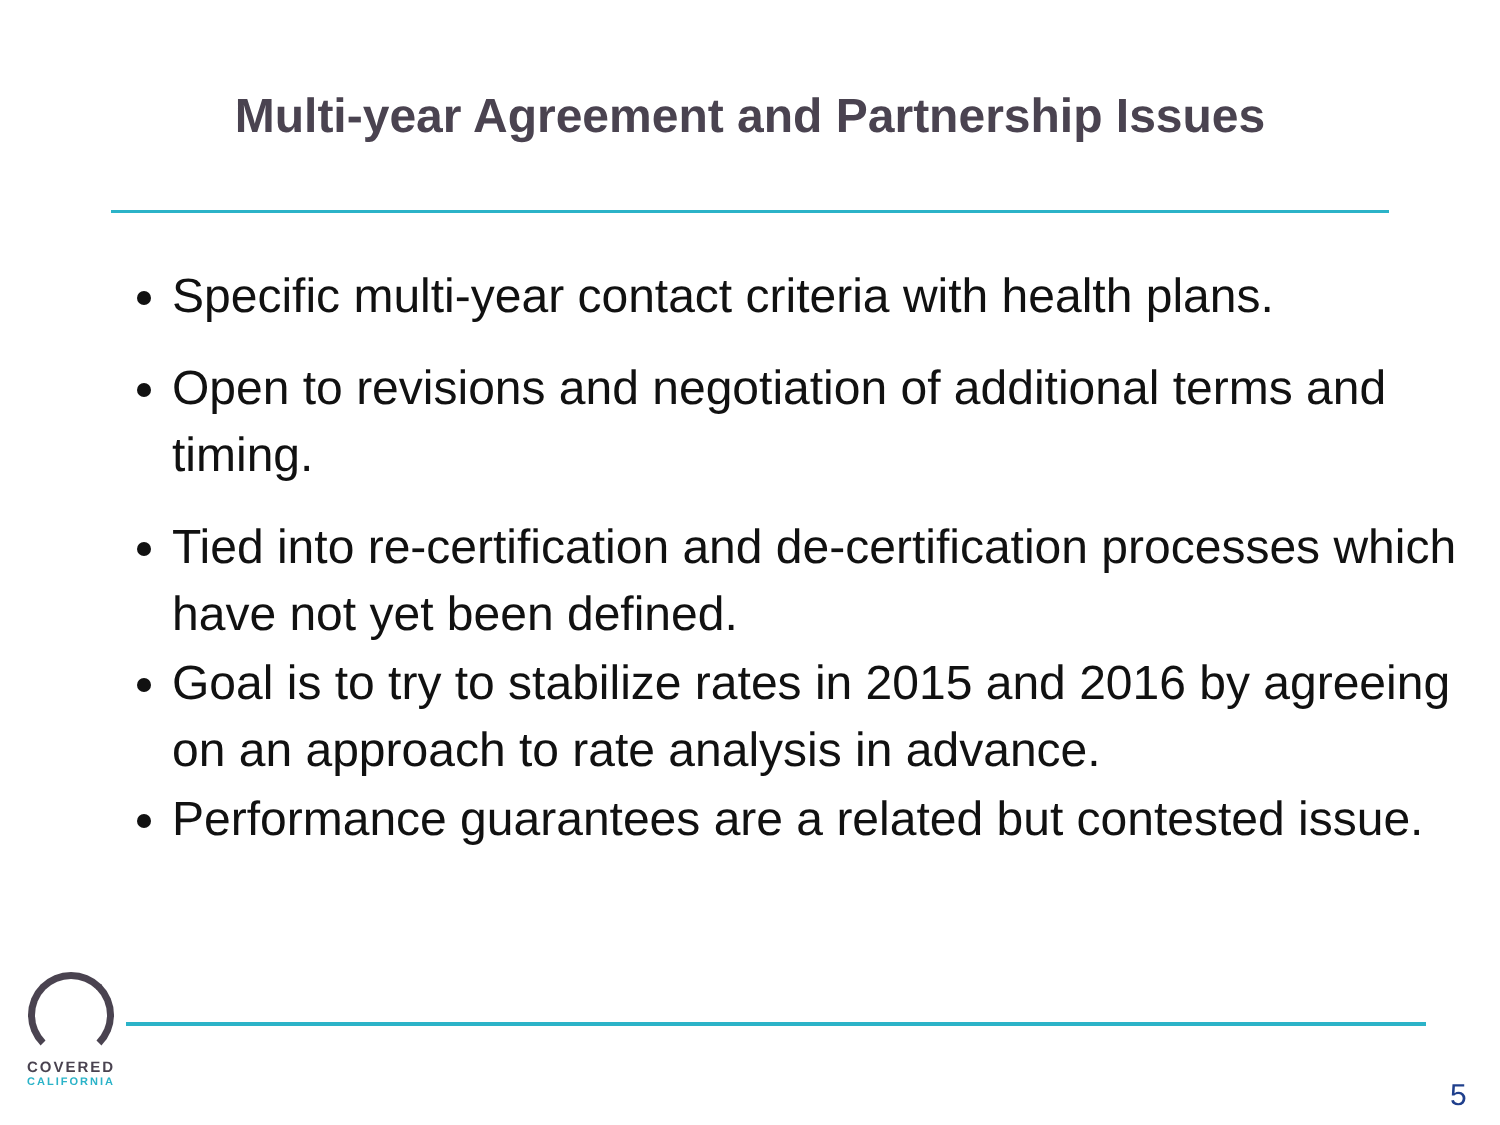Multi-year Agreement and Partnership Issues
Specific multi-year contact criteria with health plans.
Open to revisions and negotiation of additional terms and timing.
Tied into re-certification and de-certification processes which have not yet been defined.
Goal is to try to stabilize rates in 2015 and 2016 by agreeing on an approach to rate analysis in advance.
Performance guarantees are a related but contested issue.
COVERED
CALIFORNIA
5